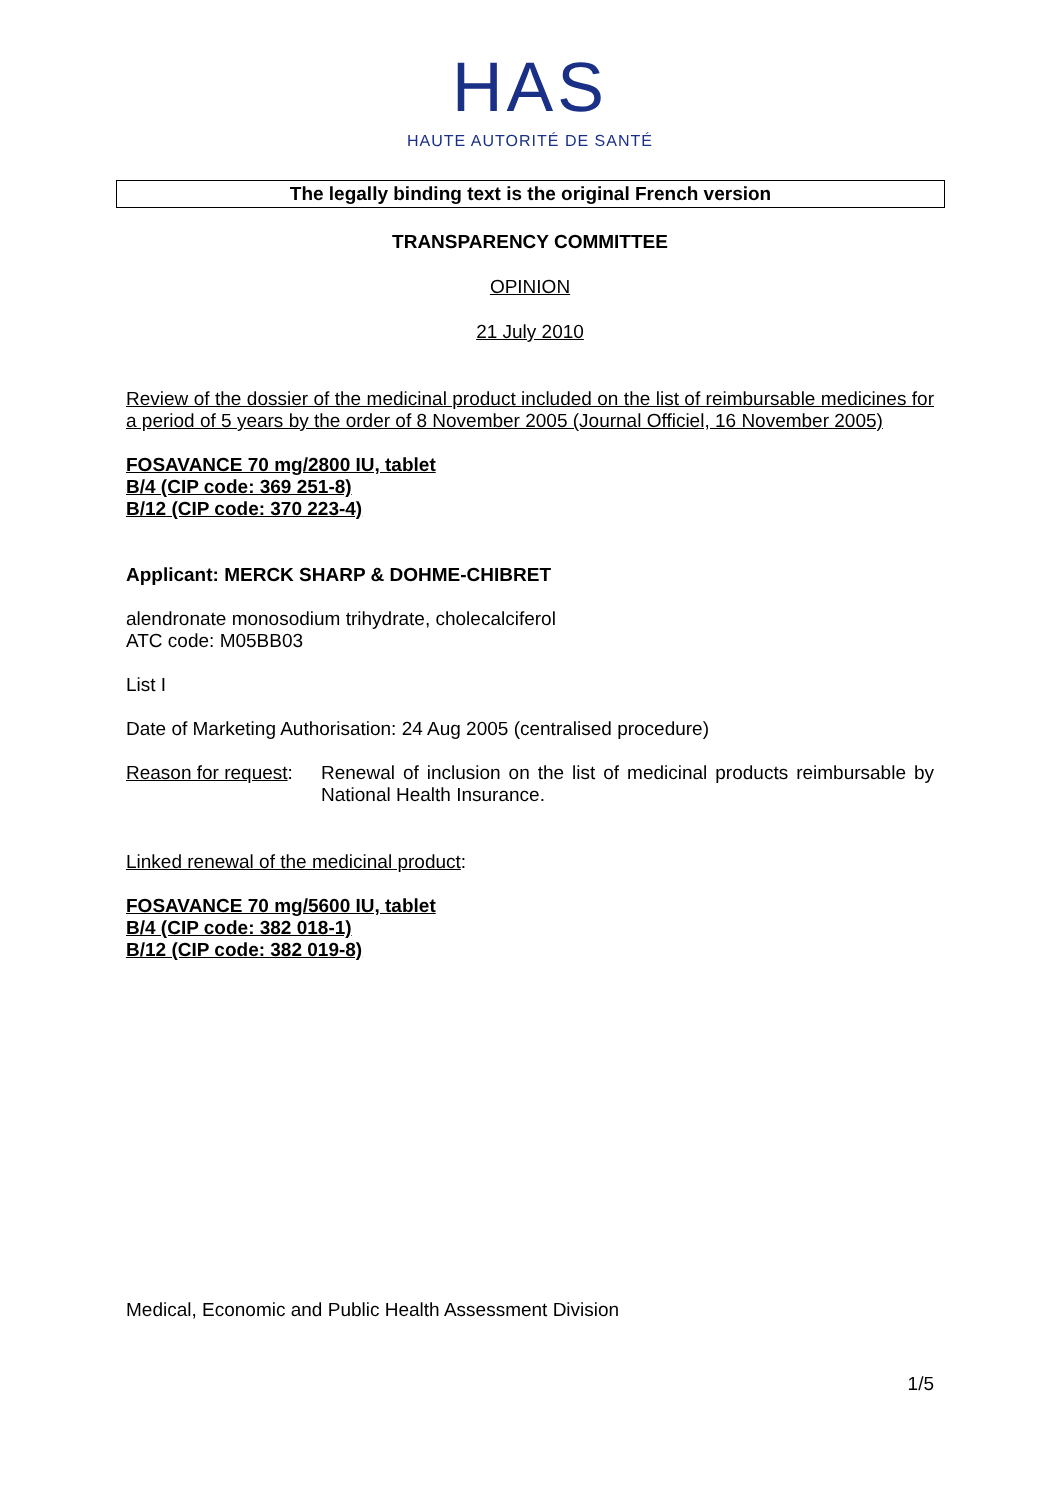HAS
HAUTE AUTORITÉ DE SANTÉ
The legally binding text is the original French version
TRANSPARENCY COMMITTEE
OPINION
21 July 2010
Review of the dossier of the medicinal product included on the list of reimbursable medicines for a period of 5 years by the order of 8 November 2005 (Journal Officiel, 16 November 2005)
FOSAVANCE 70 mg/2800 IU, tablet
B/4 (CIP code: 369 251-8)
B/12 (CIP code: 370 223-4)
Applicant: MERCK SHARP & DOHME-CHIBRET
alendronate monosodium trihydrate, cholecalciferol
ATC code: M05BB03
List I
Date of Marketing Authorisation: 24 Aug 2005 (centralised procedure)
Reason for request:
Renewal of inclusion on the list of medicinal products reimbursable by National Health Insurance.
Linked renewal of the medicinal product:
FOSAVANCE 70 mg/5600 IU, tablet
B/4 (CIP code: 382 018-1)
B/12 (CIP code: 382 019-8)
Medical, Economic and Public Health Assessment Division
1/5